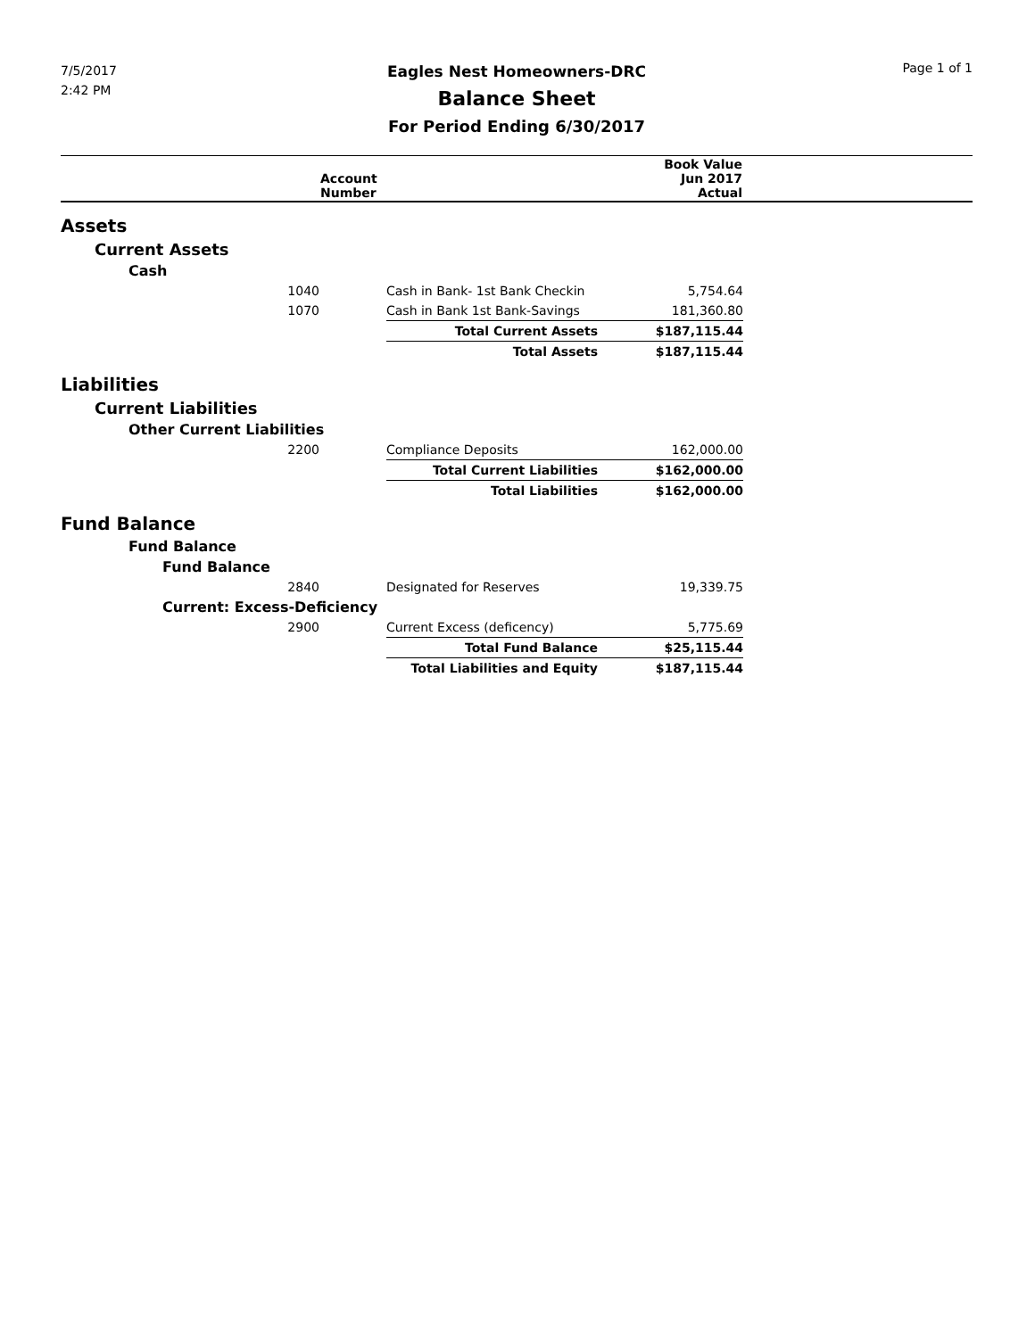7/5/2017
2:42 PM
Eagles Nest Homeowners-DRC
Balance Sheet
For Period Ending 6/30/2017
Page 1 of 1
| | Account Number | | Book Value Jun 2017 Actual | |
| --- | --- | --- | --- | --- |
| Assets | | | | |
| Current Assets | | | | |
| Cash | | | | |
| 1040 | | Cash in Bank- 1st Bank Checkin | 5,754.64 | |
| 1070 | | Cash in Bank 1st Bank-Savings | 181,360.80 | |
| | | Total Current Assets | $187,115.44 | |
| | | Total Assets | $187,115.44 | |
| Liabilities | | | | |
| Current Liabilities | | | | |
| Other Current Liabilities | | | | |
| 2200 | | Compliance Deposits | 162,000.00 | |
| | | Total Current Liabilities | $162,000.00 | |
| | | Total Liabilities | $162,000.00 | |
| Fund Balance | | | | |
| Fund Balance | | | | |
| Fund Balance | | | | |
| 2840 | | Designated for Reserves | 19,339.75 | |
| Current: Excess-Deficiency | | | | |
| 2900 | | Current Excess (deficency) | 5,775.69 | |
| | | Total Fund Balance | $25,115.44 | |
| | | Total Liabilities and Equity | $187,115.44 | |